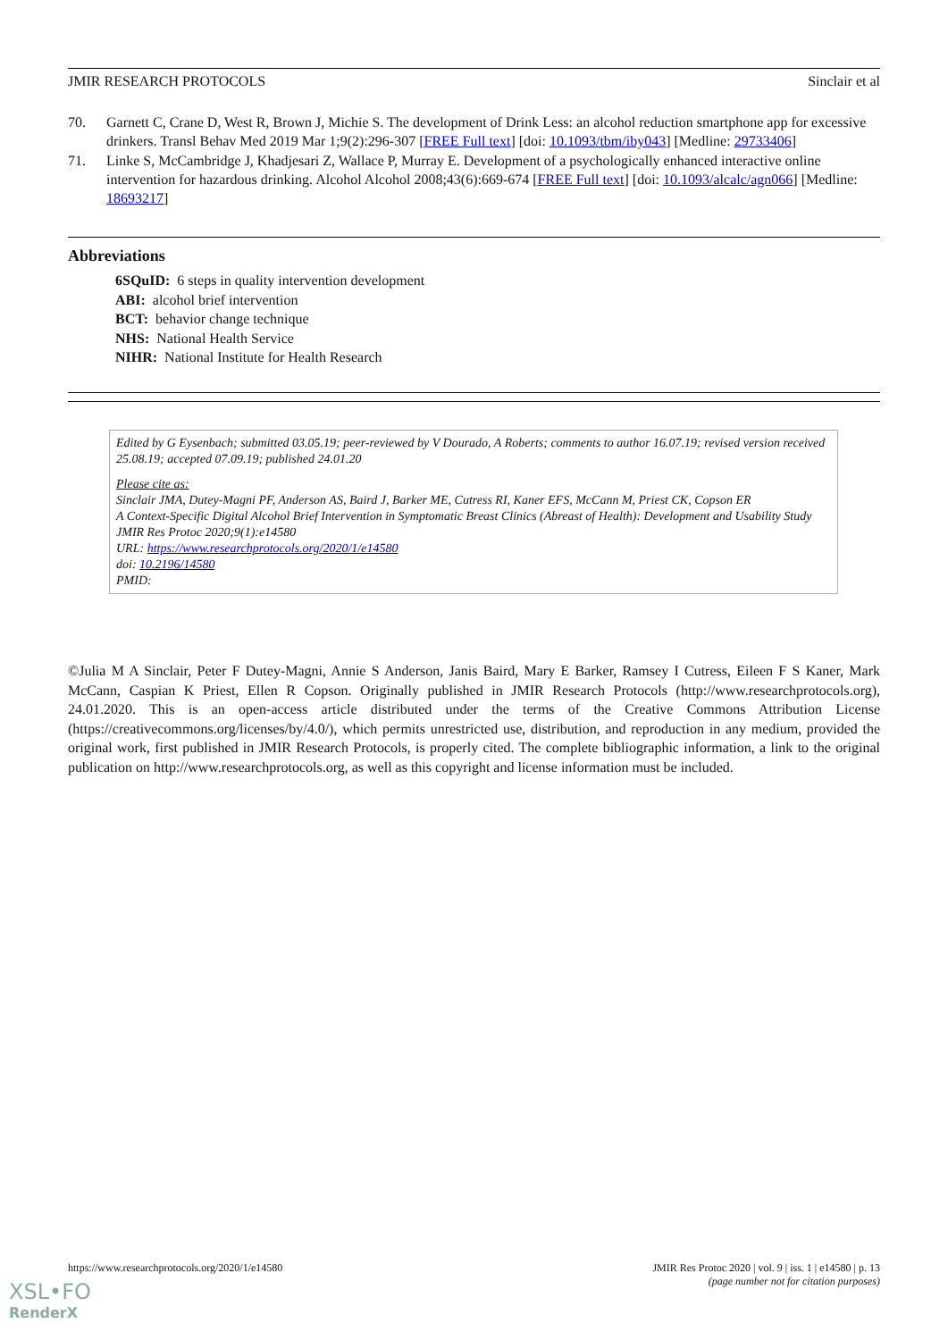JMIR RESEARCH PROTOCOLS Sinclair et al
70. Garnett C, Crane D, West R, Brown J, Michie S. The development of Drink Less: an alcohol reduction smartphone app for excessive drinkers. Transl Behav Med 2019 Mar 1;9(2):296-307 [FREE Full text] [doi: 10.1093/tbm/iby043] [Medline: 29733406]
71. Linke S, McCambridge J, Khadjesari Z, Wallace P, Murray E. Development of a psychologically enhanced interactive online intervention for hazardous drinking. Alcohol Alcohol 2008;43(6):669-674 [FREE Full text] [doi: 10.1093/alcalc/agn066] [Medline: 18693217]
Abbreviations
6SQuID: 6 steps in quality intervention development
ABI: alcohol brief intervention
BCT: behavior change technique
NHS: National Health Service
NIHR: National Institute for Health Research
Edited by G Eysenbach; submitted 03.05.19; peer-reviewed by V Dourado, A Roberts; comments to author 16.07.19; revised version received 25.08.19; accepted 07.09.19; published 24.01.20
Please cite as:
Sinclair JMA, Dutey-Magni PF, Anderson AS, Baird J, Barker ME, Cutress RI, Kaner EFS, McCann M, Priest CK, Copson ER
A Context-Specific Digital Alcohol Brief Intervention in Symptomatic Breast Clinics (Abreast of Health): Development and Usability Study
JMIR Res Protoc 2020;9(1):e14580
URL: https://www.researchprotocols.org/2020/1/e14580
doi: 10.2196/14580
PMID:
©Julia M A Sinclair, Peter F Dutey-Magni, Annie S Anderson, Janis Baird, Mary E Barker, Ramsey I Cutress, Eileen F S Kaner, Mark McCann, Caspian K Priest, Ellen R Copson. Originally published in JMIR Research Protocols (http://www.researchprotocols.org), 24.01.2020. This is an open-access article distributed under the terms of the Creative Commons Attribution License (https://creativecommons.org/licenses/by/4.0/), which permits unrestricted use, distribution, and reproduction in any medium, provided the original work, first published in JMIR Research Protocols, is properly cited. The complete bibliographic information, a link to the original publication on http://www.researchprotocols.org, as well as this copyright and license information must be included.
https://www.researchprotocols.org/2020/1/e14580 JMIR Res Protoc 2020 | vol. 9 | iss. 1 | e14580 | p. 13
(page number not for citation purposes)
XSL•FO
RenderX